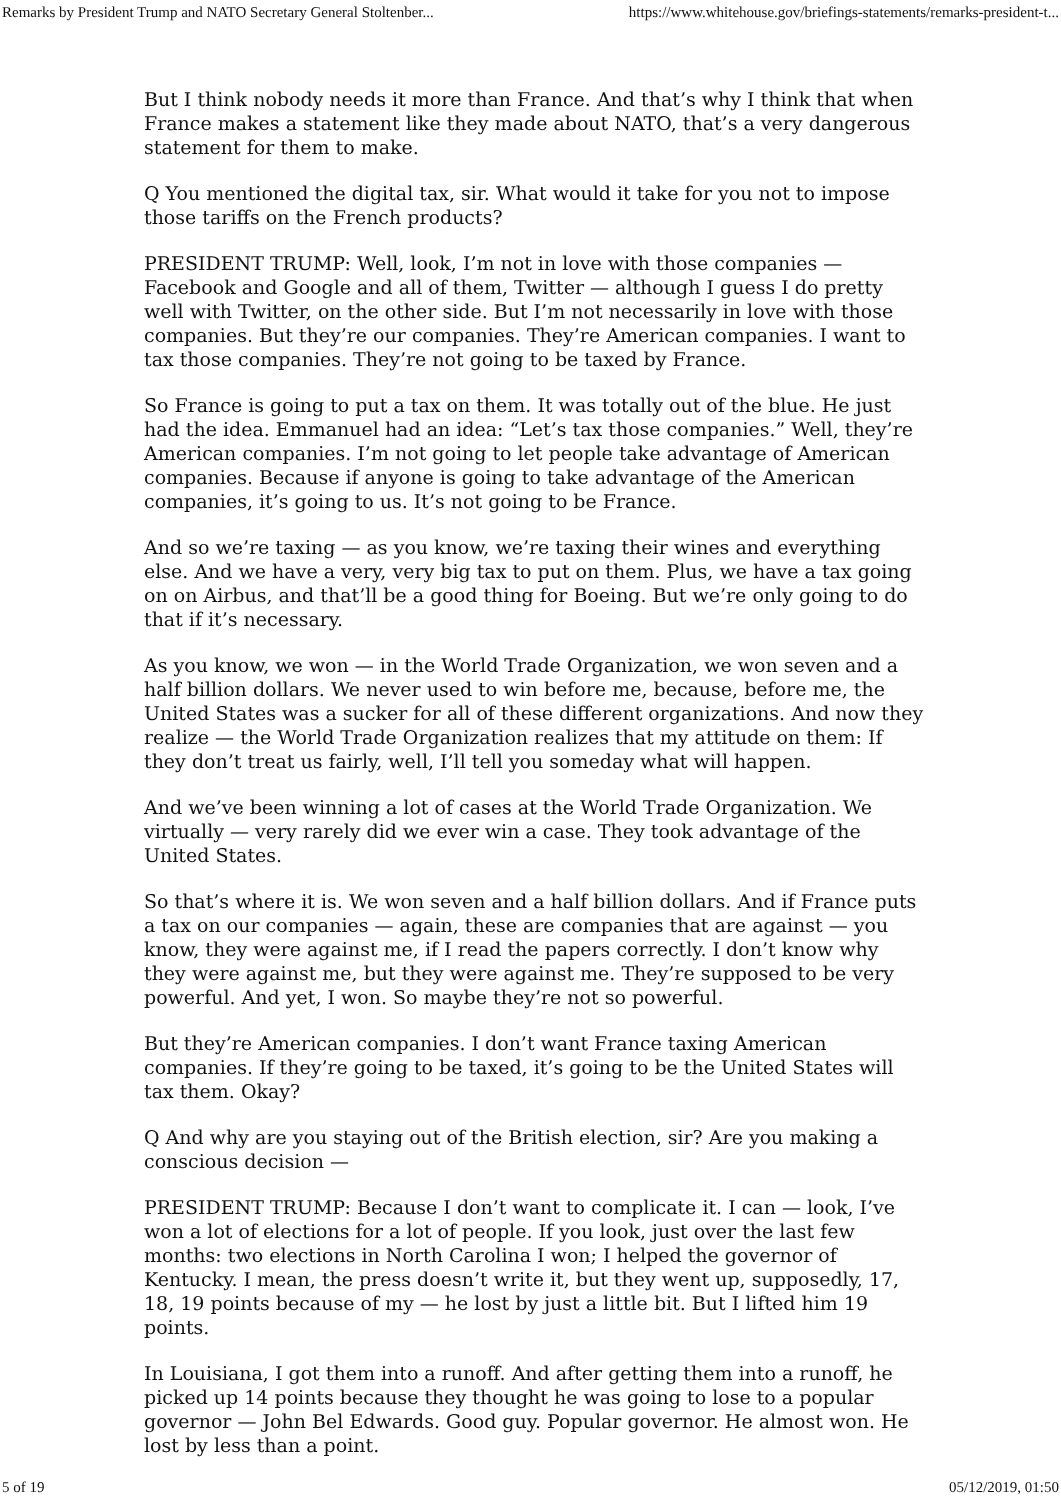Remarks by President Trump and NATO Secretary General Stoltenber... https://www.whitehouse.gov/briefings-statements/remarks-president-t...
But I think nobody needs it more than France. And that’s why I think that when France makes a statement like they made about NATO, that’s a very dangerous statement for them to make.
Q You mentioned the digital tax, sir. What would it take for you not to impose those tariffs on the French products?
PRESIDENT TRUMP: Well, look, I’m not in love with those companies — Facebook and Google and all of them, Twitter — although I guess I do pretty well with Twitter, on the other side. But I’m not necessarily in love with those companies. But they’re our companies. They’re American companies. I want to tax those companies. They’re not going to be taxed by France.
So France is going to put a tax on them. It was totally out of the blue. He just had the idea. Emmanuel had an idea: “Let’s tax those companies.” Well, they’re American companies. I’m not going to let people take advantage of American companies. Because if anyone is going to take advantage of the American companies, it’s going to us. It’s not going to be France.
And so we’re taxing — as you know, we’re taxing their wines and everything else. And we have a very, very big tax to put on them. Plus, we have a tax going on on Airbus, and that’ll be a good thing for Boeing. But we’re only going to do that if it’s necessary.
As you know, we won — in the World Trade Organization, we won seven and a half billion dollars. We never used to win before me, because, before me, the United States was a sucker for all of these different organizations. And now they realize — the World Trade Organization realizes that my attitude on them: If they don’t treat us fairly, well, I’ll tell you someday what will happen.
And we’ve been winning a lot of cases at the World Trade Organization. We virtually — very rarely did we ever win a case. They took advantage of the United States.
So that’s where it is. We won seven and a half billion dollars. And if France puts a tax on our companies — again, these are companies that are against — you know, they were against me, if I read the papers correctly. I don’t know why they were against me, but they were against me. They’re supposed to be very powerful. And yet, I won. So maybe they’re not so powerful.
But they’re American companies. I don’t want France taxing American companies. If they’re going to be taxed, it’s going to be the United States will tax them. Okay?
Q And why are you staying out of the British election, sir? Are you making a conscious decision —
PRESIDENT TRUMP: Because I don’t want to complicate it. I can — look, I’ve won a lot of elections for a lot of people. If you look, just over the last few months: two elections in North Carolina I won; I helped the governor of Kentucky. I mean, the press doesn’t write it, but they went up, supposedly, 17, 18, 19 points because of my — he lost by just a little bit. But I lifted him 19 points.
In Louisiana, I got them into a runoff. And after getting them into a runoff, he picked up 14 points because they thought he was going to lose to a popular governor — John Bel Edwards. Good guy. Popular governor. He almost won. He lost by less than a point.
5 of 19 05/12/2019, 01:50